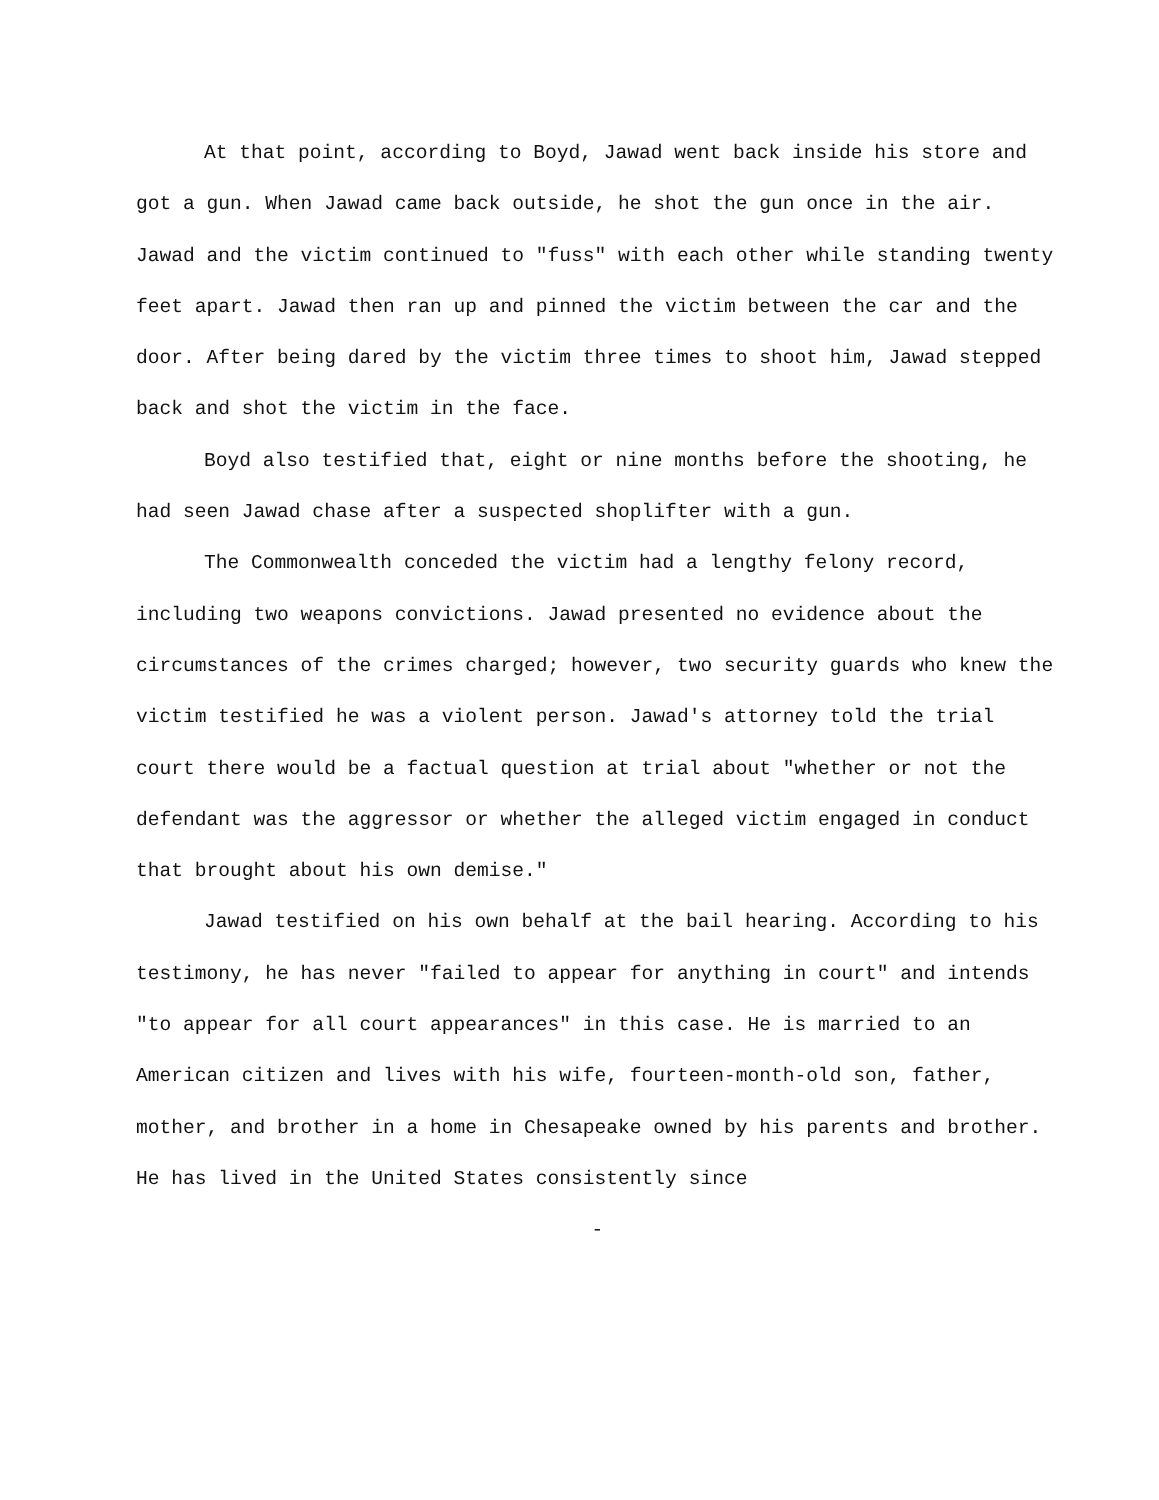At that point, according to Boyd, Jawad went back inside his store and got a gun. When Jawad came back outside, he shot the gun once in the air. Jawad and the victim continued to "fuss" with each other while standing twenty feet apart. Jawad then ran up and pinned the victim between the car and the door. After being dared by the victim three times to shoot him, Jawad stepped back and shot the victim in the face.
Boyd also testified that, eight or nine months before the shooting, he had seen Jawad chase after a suspected shoplifter with a gun.
The Commonwealth conceded the victim had a lengthy felony record, including two weapons convictions. Jawad presented no evidence about the circumstances of the crimes charged; however, two security guards who knew the victim testified he was a violent person. Jawad's attorney told the trial court there would be a factual question at trial about "whether or not the defendant was the aggressor or whether the alleged victim engaged in conduct that brought about his own demise."
Jawad testified on his own behalf at the bail hearing. According to his testimony, he has never "failed to appear for anything in court" and intends "to appear for all court appearances" in this case. He is married to an American citizen and lives with his wife, fourteen-month-old son, father, mother, and brother in a home in Chesapeake owned by his parents and brother. He has lived in the United States consistently since
-